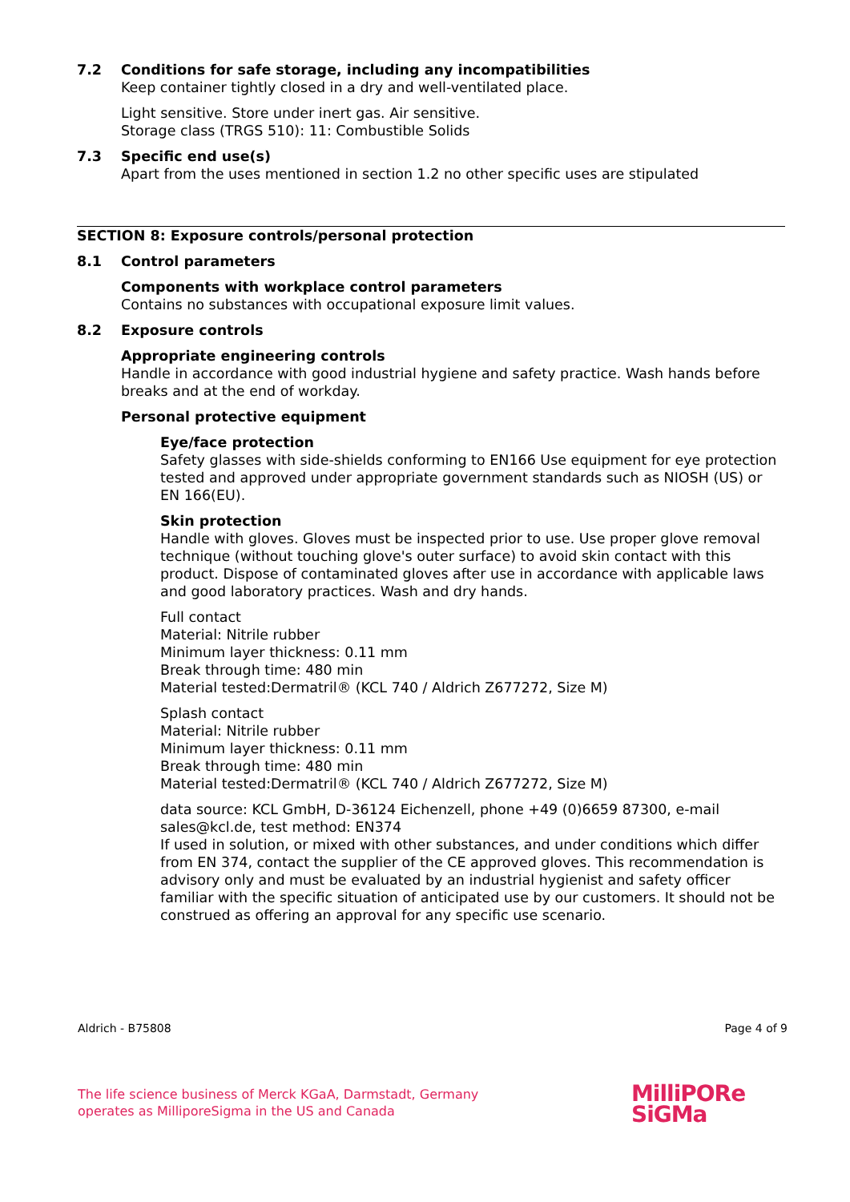7.2 Conditions for safe storage, including any incompatibilities
Keep container tightly closed in a dry and well-ventilated place.
Light sensitive. Store under inert gas. Air sensitive.
Storage class (TRGS 510): 11: Combustible Solids
7.3 Specific end use(s)
Apart from the uses mentioned in section 1.2 no other specific uses are stipulated
SECTION 8: Exposure controls/personal protection
8.1 Control parameters
Components with workplace control parameters
Contains no substances with occupational exposure limit values.
8.2 Exposure controls
Appropriate engineering controls
Handle in accordance with good industrial hygiene and safety practice. Wash hands before breaks and at the end of workday.
Personal protective equipment
Eye/face protection
Safety glasses with side-shields conforming to EN166 Use equipment for eye protection tested and approved under appropriate government standards such as NIOSH (US) or EN 166(EU).
Skin protection
Handle with gloves. Gloves must be inspected prior to use. Use proper glove removal technique (without touching glove's outer surface) to avoid skin contact with this product. Dispose of contaminated gloves after use in accordance with applicable laws and good laboratory practices. Wash and dry hands.
Full contact
Material: Nitrile rubber
Minimum layer thickness: 0.11 mm
Break through time: 480 min
Material tested:Dermatril® (KCL 740 / Aldrich Z677272, Size M)
Splash contact
Material: Nitrile rubber
Minimum layer thickness: 0.11 mm
Break through time: 480 min
Material tested:Dermatril® (KCL 740 / Aldrich Z677272, Size M)
data source: KCL GmbH, D-36124 Eichenzell, phone +49 (0)6659 87300, e-mail sales@kcl.de, test method: EN374
If used in solution, or mixed with other substances, and under conditions which differ from EN 374, contact the supplier of the CE approved gloves. This recommendation is advisory only and must be evaluated by an industrial hygienist and safety officer familiar with the specific situation of anticipated use by our customers. It should not be construed as offering an approval for any specific use scenario.
Aldrich - B75808 Page 4 of 9
The life science business of Merck KGaA, Darmstadt, Germany
operates as MilliporeSigma in the US and Canada
MilliPORe
SiGMa